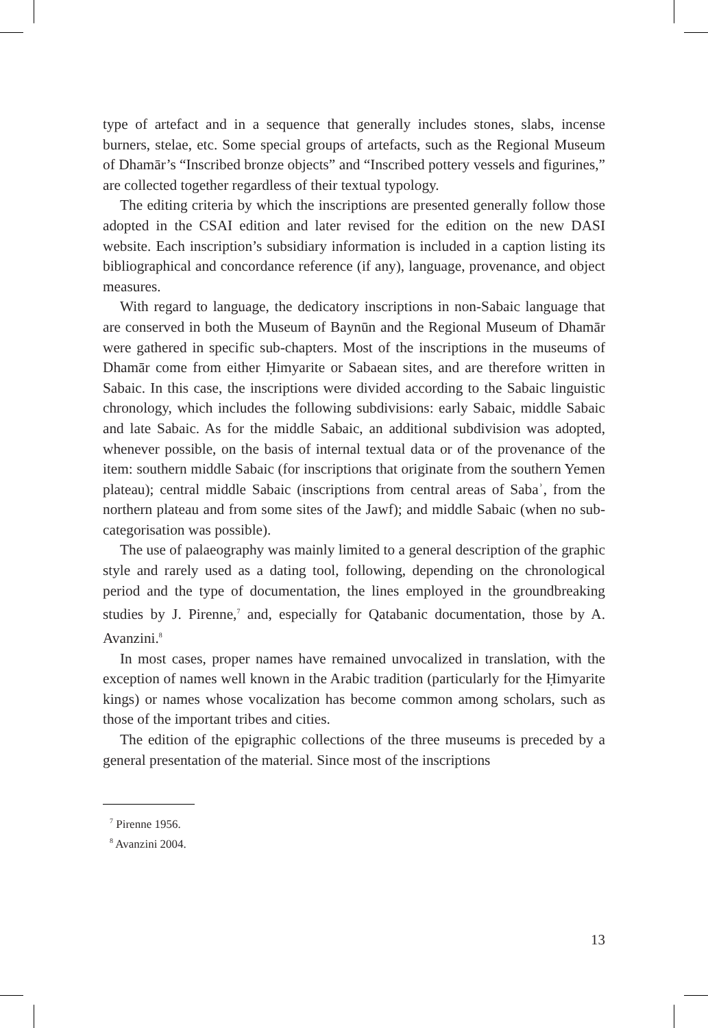type of artefact and in a sequence that generally includes stones, slabs, incense burners, stelae, etc. Some special groups of artefacts, such as the Regional Museum of Dhamār’s “Inscribed bronze objects” and “Inscribed pottery vessels and figurines,” are collected together regardless of their textual typology.
The editing criteria by which the inscriptions are presented generally follow those adopted in the CSAI edition and later revised for the edition on the new DASI website. Each inscription’s subsidiary information is included in a caption listing its bibliographical and concordance reference (if any), language, provenance, and object measures.
With regard to language, the dedicatory inscriptions in non-Sabaic language that are conserved in both the Museum of Baynūn and the Regional Museum of Dhamār were gathered in specific sub-chapters. Most of the inscriptions in the museums of Dhamār come from either Ḥimyarite or Sabaean sites, and are therefore written in Sabaic. In this case, the inscriptions were divided according to the Sabaic linguistic chronology, which includes the following subdivisions: early Sabaic, middle Sabaic and late Sabaic. As for the middle Sabaic, an additional subdivision was adopted, whenever possible, on the basis of internal textual data or of the provenance of the item: southern middle Sabaic (for inscriptions that originate from the southern Yemen plateau); central middle Sabaic (inscriptions from central areas of Sabaʾ, from the northern plateau and from some sites of the Jawf); and middle Sabaic (when no sub-categorisation was possible).
The use of palaeography was mainly limited to a general description of the graphic style and rarely used as a dating tool, following, depending on the chronological period and the type of documentation, the lines employed in the groundbreaking studies by J. Pirenne,<sup>7</sup> and, especially for Qatabanic documentation, those by A. Avanzini.<sup>8</sup>
In most cases, proper names have remained unvocalized in translation, with the exception of names well known in the Arabic tradition (particularly for the Ḥimyarite kings) or names whose vocalization has become common among scholars, such as those of the important tribes and cities.
The edition of the epigraphic collections of the three museums is preceded by a general presentation of the material. Since most of the inscriptions
<sup>7</sup> Pirenne 1956.
<sup>8</sup> Avanzini 2004.
13